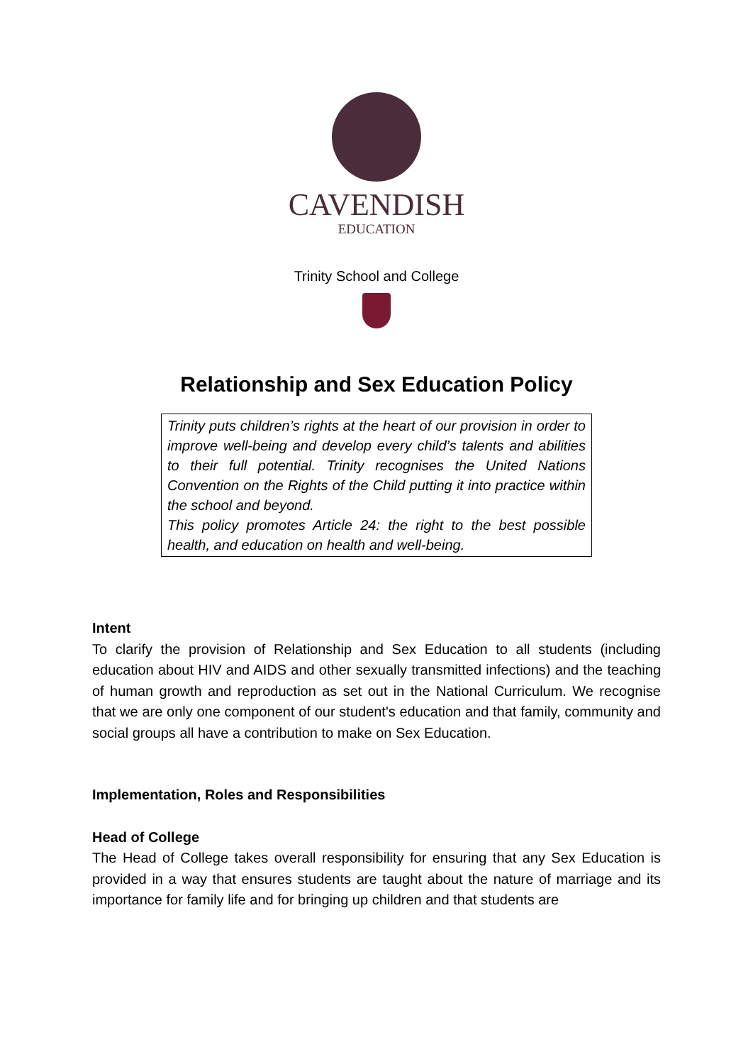CAVENDISH
EDUCATION
Trinity School and College
Relationship and Sex Education Policy
Trinity puts children’s rights at the heart of our provision in order to improve well-being and develop every child’s talents and abilities to their full potential. Trinity recognises the United Nations Convention on the Rights of the Child putting it into practice within the school and beyond.
This policy promotes Article 24: the right to the best possible health, and education on health and well-being.
Intent
To clarify the provision of Relationship and Sex Education to all students (including education about HIV and AIDS and other sexually transmitted infections) and the teaching of human growth and reproduction as set out in the National Curriculum. We recognise that we are only one component of our student's education and that family, community and social groups all have a contribution to make on Sex Education.
Implementation, Roles and Responsibilities
Head of College
The Head of College takes overall responsibility for ensuring that any Sex Education is provided in a way that ensures students are taught about the nature of marriage and its importance for family life and for bringing up children and that students are